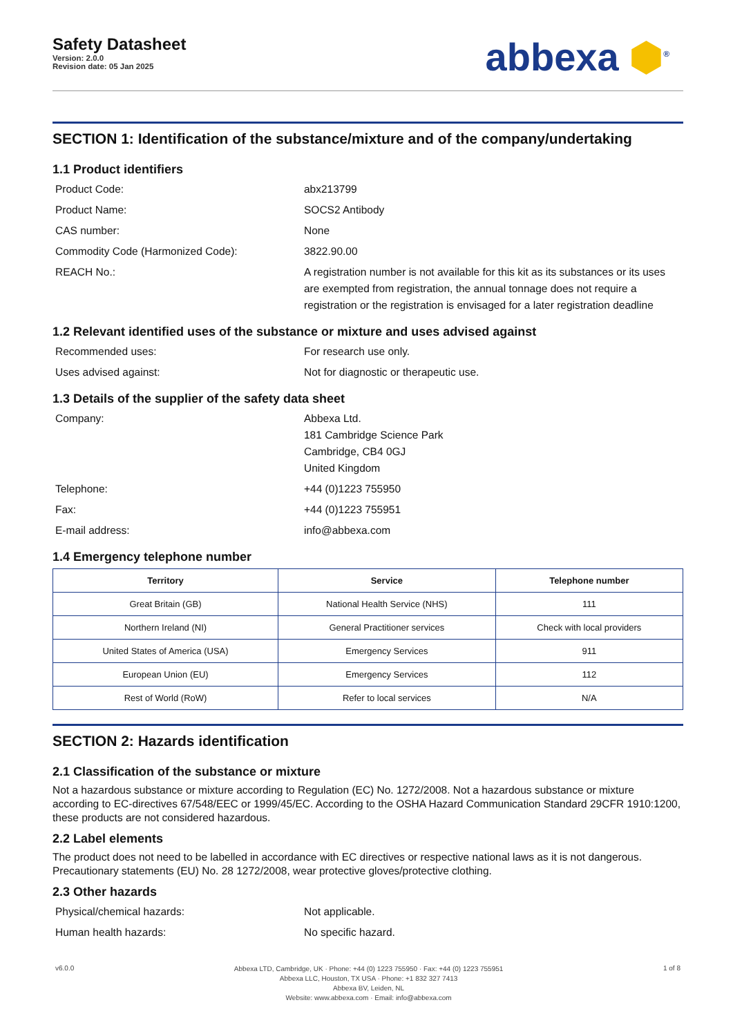Safety Datasheet
Version: 2.0.0
Revision date: 05 Jan 2025
abbexa ⬢<sup>®</sup>
SECTION 1: Identification of the substance/mixture and of the company/undertaking
1.1 Product identifiers
Product Code:
abx213799
Product Name:
SOCS2 Antibody
CAS number:
None
Commodity Code (Harmonized Code):
3822.90.00
REACH No.:
A registration number is not available for this kit as its substances or its uses are exempted from registration, the annual tonnage does not require a registration or the registration is envisaged for a later registration deadline
1.2 Relevant identified uses of the substance or mixture and uses advised against
Recommended uses:
For research use only.
Uses advised against:
Not for diagnostic or therapeutic use.
1.3 Details of the supplier of the safety data sheet
Company:
Abbexa Ltd.
181 Cambridge Science Park
Cambridge, CB4 0GJ
United Kingdom
Telephone:
+44 (0)1223 755950
Fax:
+44 (0)1223 755951
E-mail address:
info@abbexa.com
1.4 Emergency telephone number
| Territory | Service | Telephone number |
| --- | --- | --- |
| Great Britain (GB) | National Health Service (NHS) | 111 |
| Northern Ireland (NI) | General Practitioner services | Check with local providers |
| United States of America (USA) | Emergency Services | 911 |
| European Union (EU) | Emergency Services | 112 |
| Rest of World (RoW) | Refer to local services | N/A |
SECTION 2: Hazards identification
2.1 Classification of the substance or mixture
Not a hazardous substance or mixture according to Regulation (EC) No. 1272/2008. Not a hazardous substance or mixture according to EC-directives 67/548/EEC or 1999/45/EC. According to the OSHA Hazard Communication Standard 29CFR 1910:1200, these products are not considered hazardous.
2.2 Label elements
The product does not need to be labelled in accordance with EC directives or respective national laws as it is not dangerous. Precautionary statements (EU) No. 28 1272/2008, wear protective gloves/protective clothing.
2.3 Other hazards
Physical/chemical hazards:
Not applicable.
Human health hazards:
No specific hazard.
v6.0.0
Abbexa LTD, Cambridge, UK · Phone: +44 (0) 1223 755950 · Fax: +44 (0) 1223 755951
Abbexa LLC, Houston, TX USA · Phone: +1 832 327 7413
Abbexa BV, Leiden, NL
Website: www.abbexa.com · Email: info@abbexa.com
1 of 8